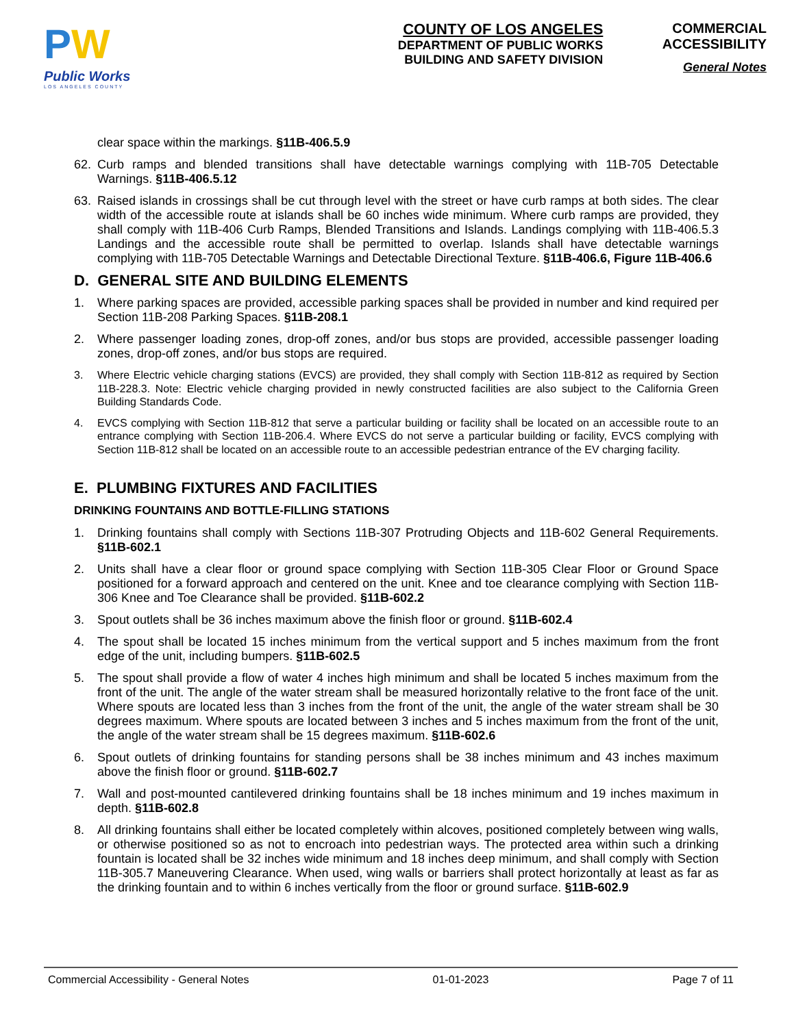PW
Public Works
LOS ANGELES COUNTY
COUNTY OF LOS ANGELES
DEPARTMENT OF PUBLIC WORKS
BUILDING AND SAFETY DIVISION
COMMERCIAL
ACCESSIBILITY
General Notes
clear space within the markings. §11B-406.5.9
62. Curb ramps and blended transitions shall have detectable warnings complying with 11B-705 Detectable Warnings. §11B-406.5.12
63. Raised islands in crossings shall be cut through level with the street or have curb ramps at both sides. The clear width of the accessible route at islands shall be 60 inches wide minimum. Where curb ramps are provided, they shall comply with 11B-406 Curb Ramps, Blended Transitions and Islands. Landings complying with 11B-406.5.3 Landings and the accessible route shall be permitted to overlap. Islands shall have detectable warnings complying with 11B-705 Detectable Warnings and Detectable Directional Texture. §11B-406.6, Figure 11B-406.6
D. GENERAL SITE AND BUILDING ELEMENTS
1. Where parking spaces are provided, accessible parking spaces shall be provided in number and kind required per Section 11B-208 Parking Spaces. §11B-208.1
2. Where passenger loading zones, drop-off zones, and/or bus stops are provided, accessible passenger loading zones, drop-off zones, and/or bus stops are required.
3. Where Electric vehicle charging stations (EVCS) are provided, they shall comply with Section 11B-812 as required by Section 11B-228.3. Note: Electric vehicle charging provided in newly constructed facilities are also subject to the California Green Building Standards Code.
4. EVCS complying with Section 11B-812 that serve a particular building or facility shall be located on an accessible route to an entrance complying with Section 11B-206.4. Where EVCS do not serve a particular building or facility, EVCS complying with Section 11B-812 shall be located on an accessible route to an accessible pedestrian entrance of the EV charging facility.
E. PLUMBING FIXTURES AND FACILITIES
DRINKING FOUNTAINS AND BOTTLE-FILLING STATIONS
1. Drinking fountains shall comply with Sections 11B-307 Protruding Objects and 11B-602 General Requirements. §11B-602.1
2. Units shall have a clear floor or ground space complying with Section 11B-305 Clear Floor or Ground Space positioned for a forward approach and centered on the unit. Knee and toe clearance complying with Section 11B-306 Knee and Toe Clearance shall be provided. §11B-602.2
3. Spout outlets shall be 36 inches maximum above the finish floor or ground. §11B-602.4
4. The spout shall be located 15 inches minimum from the vertical support and 5 inches maximum from the front edge of the unit, including bumpers. §11B-602.5
5. The spout shall provide a flow of water 4 inches high minimum and shall be located 5 inches maximum from the front of the unit. The angle of the water stream shall be measured horizontally relative to the front face of the unit. Where spouts are located less than 3 inches from the front of the unit, the angle of the water stream shall be 30 degrees maximum. Where spouts are located between 3 inches and 5 inches maximum from the front of the unit, the angle of the water stream shall be 15 degrees maximum. §11B-602.6
6. Spout outlets of drinking fountains for standing persons shall be 38 inches minimum and 43 inches maximum above the finish floor or ground. §11B-602.7
7. Wall and post-mounted cantilevered drinking fountains shall be 18 inches minimum and 19 inches maximum in depth. §11B-602.8
8. All drinking fountains shall either be located completely within alcoves, positioned completely between wing walls, or otherwise positioned so as not to encroach into pedestrian ways. The protected area within such a drinking fountain is located shall be 32 inches wide minimum and 18 inches deep minimum, and shall comply with Section 11B-305.7 Maneuvering Clearance. When used, wing walls or barriers shall protect horizontally at least as far as the drinking fountain and to within 6 inches vertically from the floor or ground surface. §11B-602.9
Commercial Accessibility - General Notes 01-01-2023 Page 7 of 11